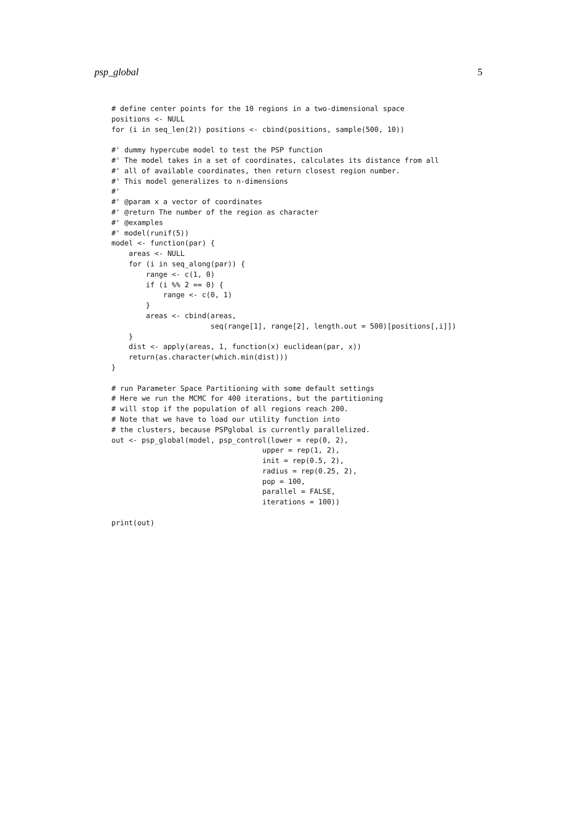psp_global 5
# define center points for the 10 regions in a two-dimensional space
positions <- NULL
for (i in seq_len(2)) positions <- cbind(positions, sample(500, 10))

#' dummy hypercube model to test the PSP function
#' The model takes in a set of coordinates, calculates its distance from all
#' all of available coordinates, then return closest region number.
#' This model generalizes to n-dimensions
#'
#' @param x a vector of coordinates
#' @return The number of the region as character
#' @examples
#' model(runif(5))
model <- function(par) {
    areas <- NULL
    for (i in seq_along(par)) {
        range <- c(1, 0)
        if (i %% 2 == 0) {
            range <- c(0, 1)
        }
        areas <- cbind(areas,
                       seq(range[1], range[2], length.out = 500)[positions[,i]])
    }
    dist <- apply(areas, 1, function(x) euclidean(par, x))
    return(as.character(which.min(dist)))
}

# run Parameter Space Partitioning with some default settings
# Here we run the MCMC for 400 iterations, but the partitioning
# will stop if the population of all regions reach 200.
# Note that we have to load our utility function into
# the clusters, because PSPglobal is currently parallelized.
out <- psp_global(model, psp_control(lower = rep(0, 2),
                                   upper = rep(1, 2),
                                   init = rep(0.5, 2),
                                   radius = rep(0.25, 2),
                                   pop = 100,
                                   parallel = FALSE,
                                   iterations = 100))

print(out)